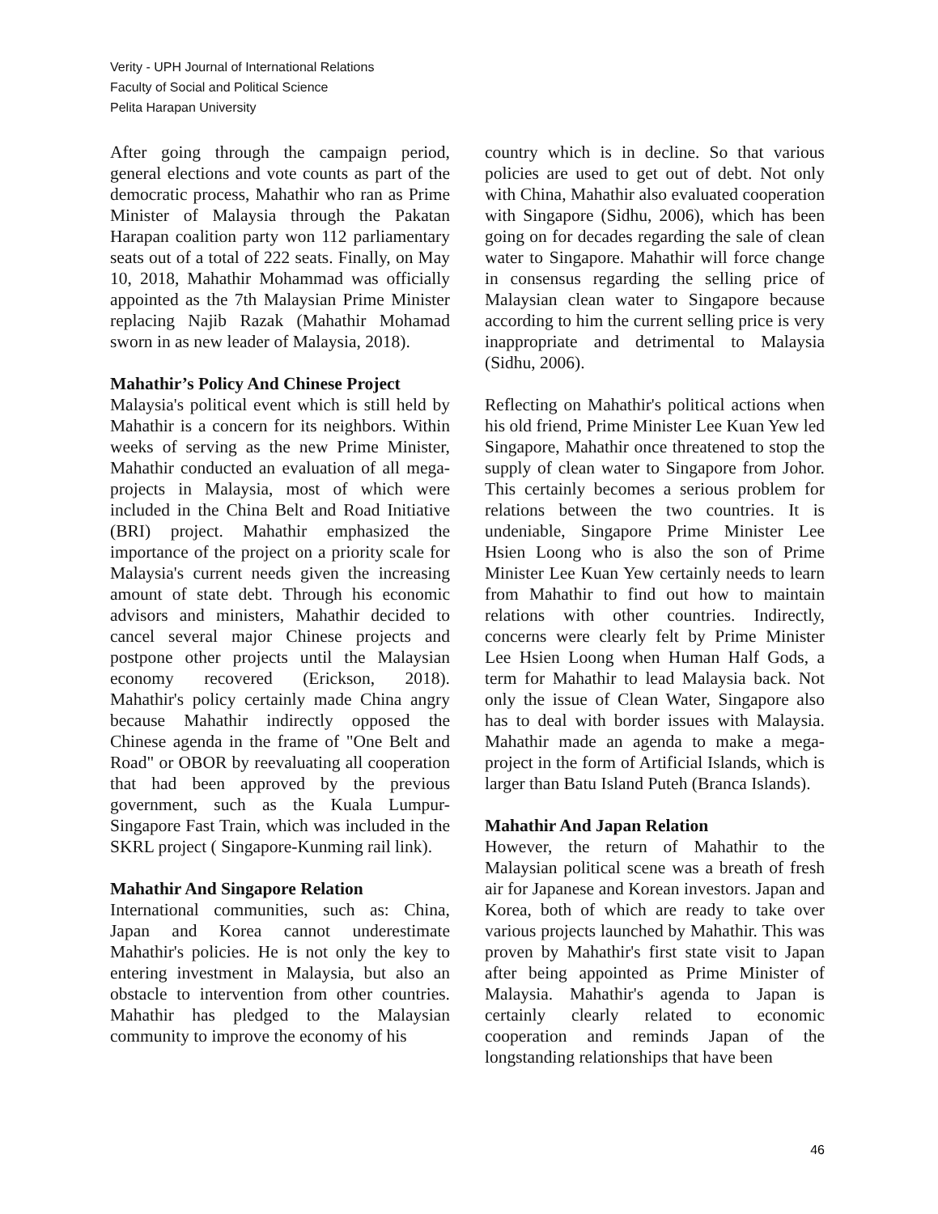Verity - UPH Journal of International Relations
Faculty of Social and Political Science
Pelita Harapan University
After going through the campaign period, general elections and vote counts as part of the democratic process, Mahathir who ran as Prime Minister of Malaysia through the Pakatan Harapan coalition party won 112 parliamentary seats out of a total of 222 seats. Finally, on May 10, 2018, Mahathir Mohammad was officially appointed as the 7th Malaysian Prime Minister replacing Najib Razak (Mahathir Mohamad sworn in as new leader of Malaysia, 2018).
Mahathir’s Policy And Chinese Project
Malaysia's political event which is still held by Mahathir is a concern for its neighbors. Within weeks of serving as the new Prime Minister, Mahathir conducted an evaluation of all mega-projects in Malaysia, most of which were included in the China Belt and Road Initiative (BRI) project. Mahathir emphasized the importance of the project on a priority scale for Malaysia's current needs given the increasing amount of state debt. Through his economic advisors and ministers, Mahathir decided to cancel several major Chinese projects and postpone other projects until the Malaysian economy recovered (Erickson, 2018). Mahathir's policy certainly made China angry because Mahathir indirectly opposed the Chinese agenda in the frame of "One Belt and Road" or OBOR by reevaluating all cooperation that had been approved by the previous government, such as the Kuala Lumpur-Singapore Fast Train, which was included in the SKRL project ( Singapore-Kunming rail link).
Mahathir And Singapore Relation
International communities, such as: China, Japan and Korea cannot underestimate Mahathir's policies. He is not only the key to entering investment in Malaysia, but also an obstacle to intervention from other countries. Mahathir has pledged to the Malaysian community to improve the economy of his
country which is in decline. So that various policies are used to get out of debt. Not only with China, Mahathir also evaluated cooperation with Singapore (Sidhu, 2006), which has been going on for decades regarding the sale of clean water to Singapore. Mahathir will force change in consensus regarding the selling price of Malaysian clean water to Singapore because according to him the current selling price is very inappropriate and detrimental to Malaysia (Sidhu, 2006).
Reflecting on Mahathir's political actions when his old friend, Prime Minister Lee Kuan Yew led Singapore, Mahathir once threatened to stop the supply of clean water to Singapore from Johor. This certainly becomes a serious problem for relations between the two countries. It is undeniable, Singapore Prime Minister Lee Hsien Loong who is also the son of Prime Minister Lee Kuan Yew certainly needs to learn from Mahathir to find out how to maintain relations with other countries. Indirectly, concerns were clearly felt by Prime Minister Lee Hsien Loong when Human Half Gods, a term for Mahathir to lead Malaysia back. Not only the issue of Clean Water, Singapore also has to deal with border issues with Malaysia. Mahathir made an agenda to make a mega-project in the form of Artificial Islands, which is larger than Batu Island Puteh (Branca Islands).
Mahathir And Japan Relation
However, the return of Mahathir to the Malaysian political scene was a breath of fresh air for Japanese and Korean investors. Japan and Korea, both of which are ready to take over various projects launched by Mahathir. This was proven by Mahathir's first state visit to Japan after being appointed as Prime Minister of Malaysia. Mahathir's agenda to Japan is certainly clearly related to economic cooperation and reminds Japan of the longstanding relationships that have been
46